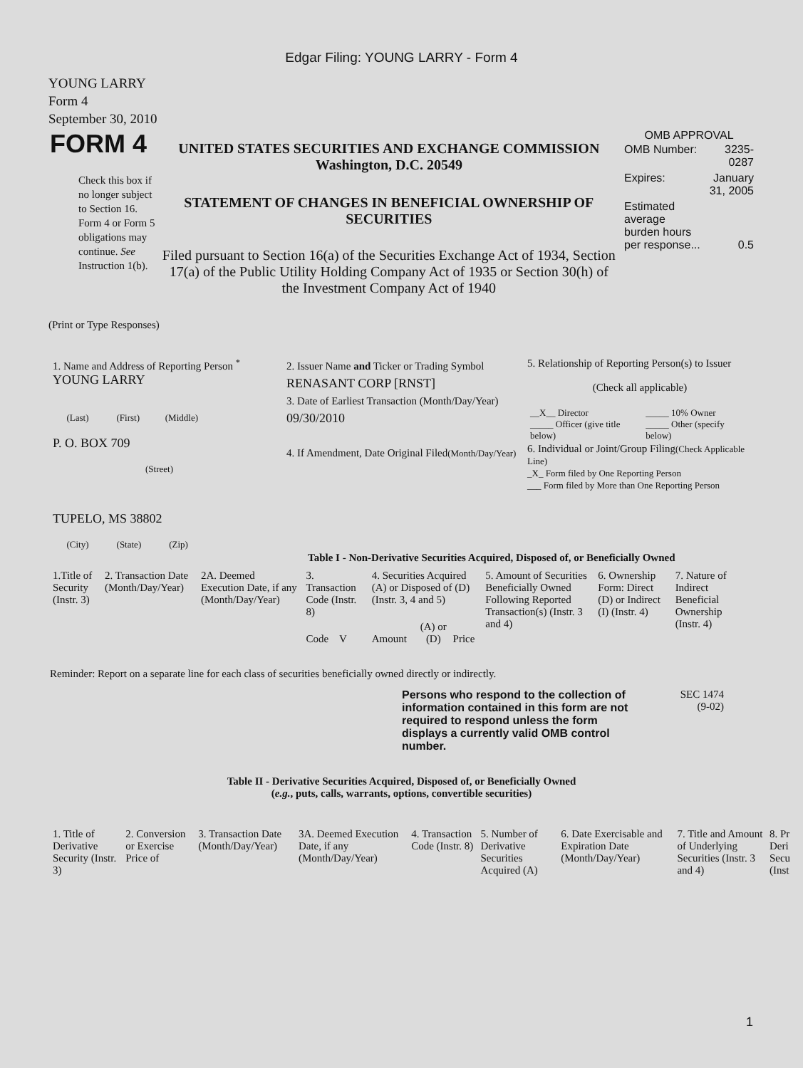Edgar Filing: YOUNG LARRY - Form 4
YOUNG LARRY
Form 4
September 30, 2010
| FORM 4 Check this box if no longer subject to Section 16. Form 4 or Form 5 obligations may continue. See Instruction 1(b). | UNITED STATES SECURITIES AND EXCHANGE COMMISSION Washington, D.C. 20549 STATEMENT OF CHANGES IN BENEFICIAL OWNERSHIP OF SECURITIES Filed pursuant to Section 16(a) of the Securities Exchange Act of 1934, Section 17(a) of the Public Utility Holding Company Act of 1935 or Section 30(h) of the Investment Company Act of 1940 | OMB APPROVAL / OMB Number: / 3235-0287 / / Expires: / January 31, 2005 / / Estimated average burden hours per response... / 0.5 / |
(Print or Type Responses)
| 1. Name and Address of Reporting Person <sup>*</sup> YOUNG LARRY (Last) (First) (Middle) P. O. BOX 709 (Street) TUPELO, MS 38802 (City) (State) (Zip) | 2. Issuer Name and Ticker or Trading Symbol RENASANT CORP [RNST] 3. Date of Earliest Transaction (Month/Day/Year) 09/30/2010 4. If Amendment, Date Original Filed (Month/Day/Year) | 5. Relationship of Reporting Person(s) to Issuer (Check all applicable) / __X__ Director _____ Officer (give title below) / _____ 10% Owner _____ Other (specify below) / 6. Individual or Joint/Group Filing (Check Applicable Line) _X_ Form filed by One Reporting Person ___ Form filed by More than One Reporting Person |
Table I - Non-Derivative Securities Acquired, Disposed of, or Beneficially Owned
| 1.Title of Security (Instr. 3) | 2. Transaction Date (Month/Day/Year) | 2A. Deemed Execution Date, if any (Month/Day/Year) | 3. Transaction Code (Instr. 8) | 4. Securities Acquired (A) or Disposed of (D) (Instr. 3, 4 and 5) | | | 5. Amount of Securities Beneficially Owned Following Reported Transaction(s) (Instr. 3 and 4) | 6. Ownership Form: Direct (D) or Indirect (I) (Instr. 4) | 7. Nature of Indirect Beneficial Ownership (Instr. 4) |
| --- | --- | --- | --- | --- | --- | --- | --- | --- | --- |
| | | | Code V | Amount | (A) or (D) | Price | | | |
Reminder: Report on a separate line for each class of securities beneficially owned directly or indirectly.
| Persons who respond to the collection of information contained in this form are not required to respond unless the form displays a currently valid OMB control number. | SEC 1474 (9-02) |
Table II - Derivative Securities Acquired, Disposed of, or Beneficially Owned
(e.g., puts, calls, warrants, options, convertible securities)
| 1. Title of Derivative Security (Instr. 3) | 2. Conversion or Exercise Price of | 3. Transaction Date (Month/Day/Year) | 3A. Deemed Execution Date, if any (Month/Day/Year) | 4. Transaction Code (Instr. 8) | 5. Number of Derivative Securities Acquired (A) | 6. Date Exercisable and Expiration Date (Month/Day/Year) | 7. Title and Amount of Underlying Securities (Instr. 3 and 4) | 8. Pr Deri Secu (Inst |
| --- | --- | --- | --- | --- | --- | --- | --- | --- |
1